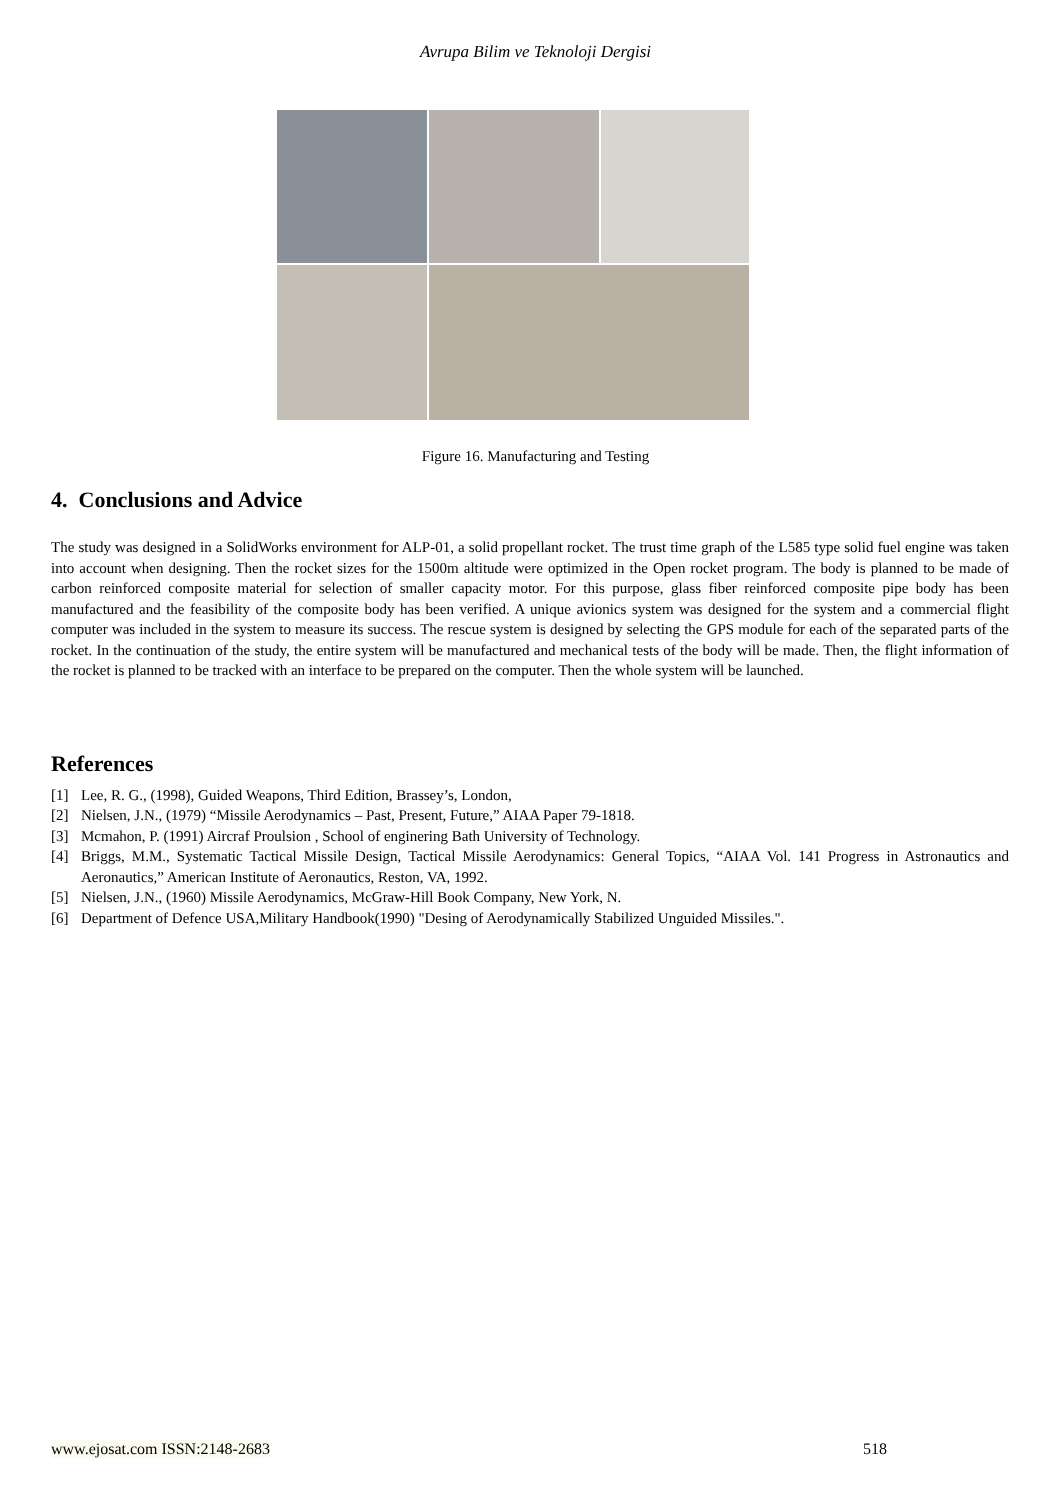Avrupa Bilim ve Teknoloji Dergisi
Figure 16. Manufacturing and Testing
4. Conclusions and Advice
The study was designed in a SolidWorks environment for ALP-01, a solid propellant rocket. The trust time graph of the L585 type solid fuel engine was taken into account when designing. Then the rocket sizes for the 1500m altitude were optimized in the Open rocket program. The body is planned to be made of carbon reinforced composite material for selection of smaller capacity motor. For this purpose, glass fiber reinforced composite pipe body has been manufactured and the feasibility of the composite body has been verified. A unique avionics system was designed for the system and a commercial flight computer was included in the system to measure its success. The rescue system is designed by selecting the GPS module for each of the separated parts of the rocket. In the continuation of the study, the entire system will be manufactured and mechanical tests of the body will be made. Then, the flight information of the rocket is planned to be tracked with an interface to be prepared on the computer. Then the whole system will be launched.
References
[1] Lee, R. G., (1998), Guided Weapons, Third Edition, Brassey’s, London,
[2] Nielsen, J.N., (1979) “Missile Aerodynamics – Past, Present, Future,” AIAA Paper 79-1818.
[3] Mcmahon, P. (1991) Aircraf Proulsion , School of enginering Bath University of Technology.
[4] Briggs, M.M., Systematic Tactical Missile Design, Tactical Missile Aerodynamics: General Topics, “AIAA Vol. 141 Progress in Astronautics and Aeronautics,” American Institute of Aeronautics, Reston, VA, 1992.
[5] Nielsen, J.N., (1960) Missile Aerodynamics, McGraw-Hill Book Company, New York, N.
[6] Department of Defence USA,Military Handbook(1990) "Desing of Aerodynamically Stabilized Unguided Missiles.".
www.ejosat.com ISSN:2148-2683 518